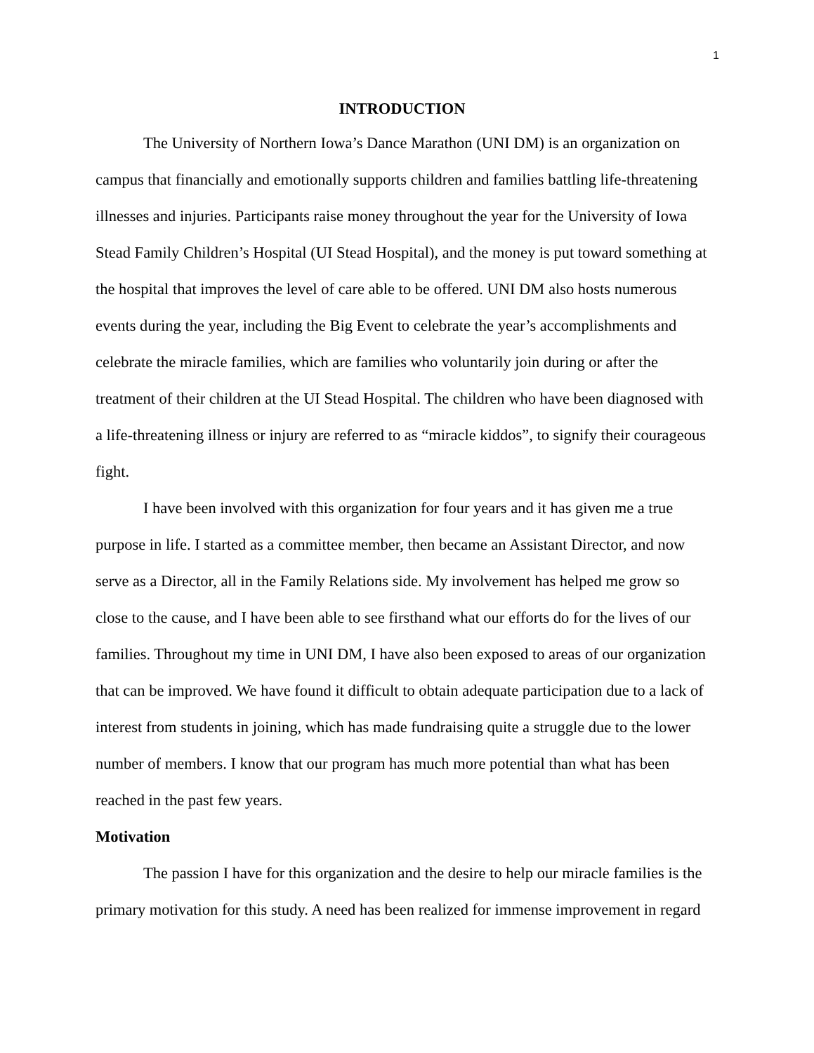1
INTRODUCTION
The University of Northern Iowa’s Dance Marathon (UNI DM) is an organization on campus that financially and emotionally supports children and families battling life-threatening illnesses and injuries. Participants raise money throughout the year for the University of Iowa Stead Family Children’s Hospital (UI Stead Hospital), and the money is put toward something at the hospital that improves the level of care able to be offered. UNI DM also hosts numerous events during the year, including the Big Event to celebrate the year’s accomplishments and celebrate the miracle families, which are families who voluntarily join during or after the treatment of their children at the UI Stead Hospital. The children who have been diagnosed with a life-threatening illness or injury are referred to as “miracle kiddos”, to signify their courageous fight.
I have been involved with this organization for four years and it has given me a true purpose in life. I started as a committee member, then became an Assistant Director, and now serve as a Director, all in the Family Relations side. My involvement has helped me grow so close to the cause, and I have been able to see firsthand what our efforts do for the lives of our families. Throughout my time in UNI DM, I have also been exposed to areas of our organization that can be improved. We have found it difficult to obtain adequate participation due to a lack of interest from students in joining, which has made fundraising quite a struggle due to the lower number of members. I know that our program has much more potential than what has been reached in the past few years.
Motivation
The passion I have for this organization and the desire to help our miracle families is the primary motivation for this study. A need has been realized for immense improvement in regard